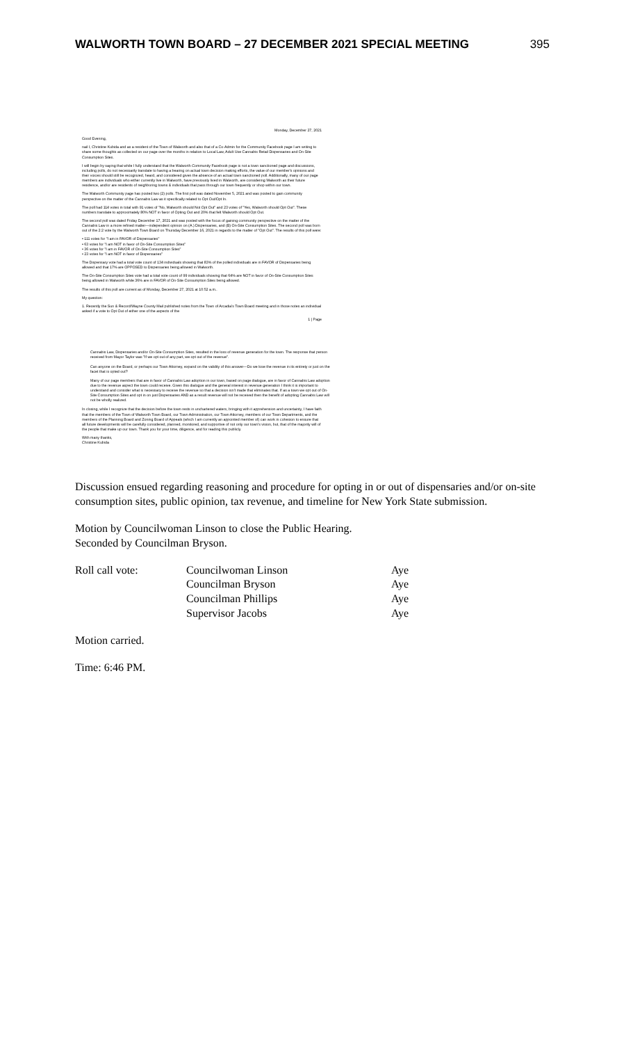WALWORTH TOWN BOARD – 27 DECEMBER 2021 SPECIAL MEETING 395
Monday, December 27, 2021
Good Evening,
nail I, Christine Kubida and as a resident of the Town of Walworth and also that of a Co-Admin for the Community Facebook page I am writing to share some thoughts as collected on our page over the months in relation to Local Law, Adult Use Cannabis Retail Dispensaries and On-Site Consumption Sites.
I will begin by saying that while I fully understand that the Walworth Community Facebook page is not a town sanctioned page and discussions, including polls, do not necessarily translate to having a bearing on actual town decision making efforts, the value of our member's opinions and their voices should still be recognized, heard, and considered given the absence of an actual town sanctioned poll. Additionally, many of our page members are individuals who either currently live in Walworth, have previously lived in Walworth, are considering Walworth as their future residence, and/or are residents of neighboring towns & individuals that pass through our town frequently or shop within our town.
The Walworth Community page has posted two (2) polls. The first poll was dated November 5, 2021 and was posted to gain community perspective on the matter of the Cannabis Law as it specifically related to Opt Out/Opt In.
The poll had 114 votes in total with 91 votes of "No, Walworth should Not Opt Out" and 23 votes of "Yes, Walworth should Opt Out". These numbers translate to approximately 80% NOT in favor of Opting Out and 20% that felt Walworth should Opt Out.
The second poll was dated Friday December 17, 2021 and was posted with the focus of gaining community perspective on the matter of the Cannabis Law in a more refined matter—independent opinion on (A.) Dispensaries, and (B) On-Site Consumption Sites. The second poll was born out of the 2:2 vote by the Walworth Town Board on Thursday December 16, 2021 in regards to the matter of "Opt Out". The results of this poll were:
• 111 votes for "I am in FAVOR of Dispensaries"
• 63 votes for "I am NOT in favor of On-Site Consumption Sites"
• 36 votes for "I am in FAVOR of On-Site Consumption Sites"
• 23 votes for "I am NOT in favor of Dispensaries"
The Dispensary vote had a total vote count of 134 individuals showing that 83% of the polled individuals are in FAVOR of Dispensaries being allowed and that 17% are OPPOSED to Dispensaries being allowed in Walworth.
The On-Site Consumption Sites vote had a total vote count of 99 individuals showing that 64% are NOT in favor of On-Site Consumption Sites being allowed in Walworth while 36% are in FAVOR of On-Site Consumption Sites being allowed.
The results of this poll are current as of Monday, December 27, 2021 at 10:52 a.m..
My question:
1. Recently the Sun & Record/Wayne County Mail published notes from the Town of Arcadia's Town Board meeting and in those notes an individual asked if a vote to Opt Out of either one of the aspects of the
1 | Page
Cannabis Law, Dispensaries and/or On-Site Consumption Sites, resulted in the loss of revenue generation for the town. The response that person received from Mayor Taylor was "If we opt out of any part, we opt out of the revenue".
Can anyone on the Board, or perhaps our Town Attorney, expand on the validity of this answer—Do we lose the revenue in its entirety or just on the facet that is opted out?
Many of our page members that are in favor of Cannabis Law adoption in our town, based on page dialogue, are in favor of Cannabis Law adoption due to the revenue aspect the town could receive. Given this dialogue and the general interest in revenue generation I think it is important to understand and consider what is necessary to receive the revenue so that a decision isn't made that eliminates that. If as a town we opt out of On-Site Consumption Sites and opt in on just Dispensaries AND as a result revenue will not be received then the benefit of adopting Cannabis Law will not be wholly realized.
In closing, while I recognize that the decision before the town rests in unchartered waters, bringing with it apprehension and uncertainty, I have faith that the members of the Town of Walworth Town Board, our Town Administration, our Town Attorney, members of our Town Departments, and the members of the Planning Board and Zoning Board of Appeals (which I am currently an appointed member of) can work in cohesion to ensure that all future developments will be carefully considered, planned, monitored, and supportive of not only our town's vision, but, that of the majority will of the people that make up our town. Thank you for your time, diligence, and for reading this publicly.
With many thanks,
Christine Kubida
Discussion ensued regarding reasoning and procedure for opting in or out of dispensaries and/or on-site consumption sites, public opinion, tax revenue, and timeline for New York State submission.
Motion by Councilwoman Linson to close the Public Hearing.
Seconded by Councilman Bryson.
| Roll call vote: | Councilwoman Linson | Aye |
| | Councilman Bryson | Aye |
| | Councilman Phillips | Aye |
| | Supervisor Jacobs | Aye |
Motion carried.
Time: 6:46 PM.